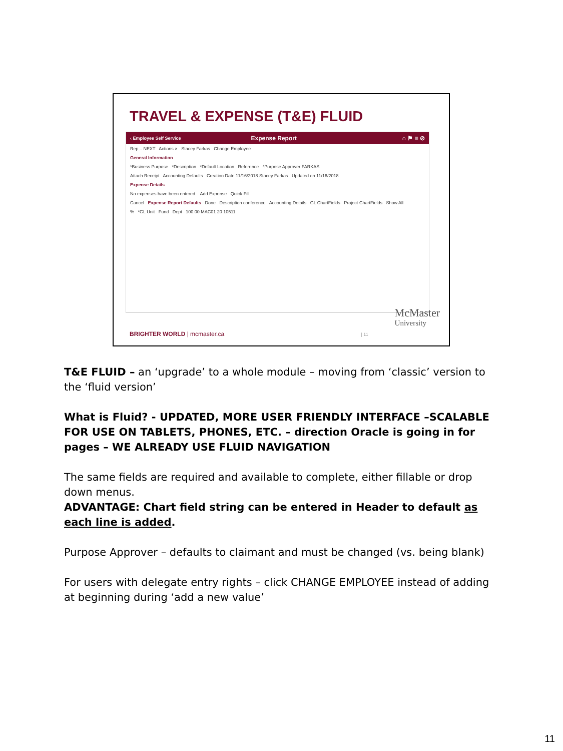TRAVEL & EXPENSE (T&E) FLUID
‹ Employee Self Service Expense Report ⌂ ⚑ ≡ ⊘
Rep... NEXT Actions × Stacey Farkas Change Employee
General Information
*Business Purpose *Description *Default Location Reference *Purpose Approver FARKAS
Attach Receipt Accounting Defaults Creation Date 11/16/2018 Stacey Farkas Updated on 11/16/2018
Expense Details
No expenses have been entered. Add Expense Quick-Fill
Cancel Expense Report Defaults Done Description conference Accounting Details GL ChartFields Project ChartFields Show All
% *GL Unit Fund Dept 100.00 MAC01 20 10511
McMaster
University
BRIGHTER WORLD | mcmaster.ca | 11
T&E FLUID – an ‘upgrade’ to a whole module – moving from ‘classic’ version to the ‘fluid version’
What is Fluid? - UPDATED, MORE USER FRIENDLY INTERFACE –SCALABLE FOR USE ON TABLETS, PHONES, ETC. – direction Oracle is going in for pages – WE ALREADY USE FLUID NAVIGATION
The same fields are required and available to complete, either fillable or drop down menus.
ADVANTAGE: Chart field string can be entered in Header to default as each line is added.
Purpose Approver – defaults to claimant and must be changed (vs. being blank)
For users with delegate entry rights – click CHANGE EMPLOYEE instead of adding at beginning during ‘add a new value’
11